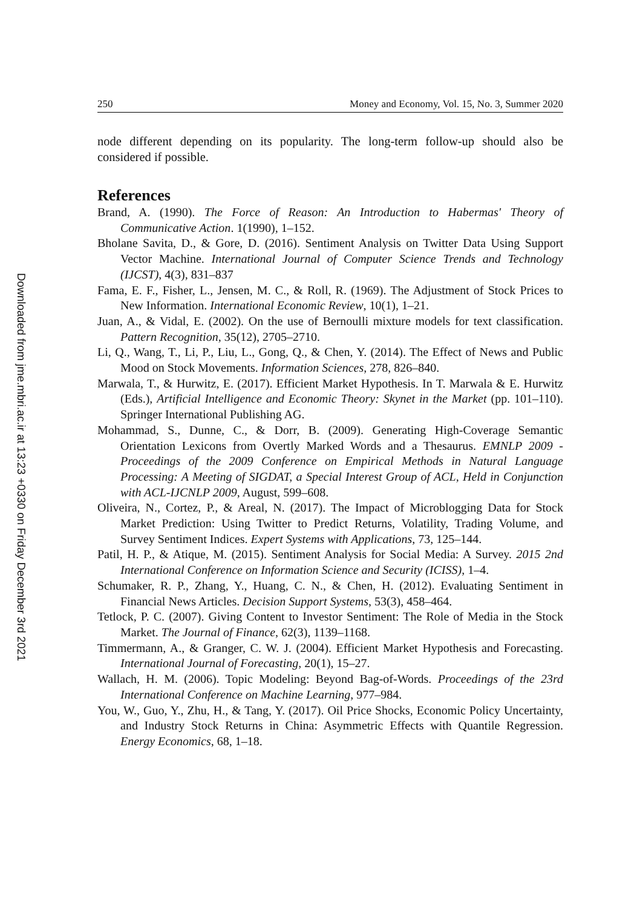250 Money and Economy, Vol. 15, No. 3, Summer 2020
node different depending on its popularity. The long-term follow-up should also be considered if possible.
References
Brand, A. (1990). The Force of Reason: An Introduction to Habermas' Theory of Communicative Action. 1(1990), 1–152.
Bholane Savita, D., & Gore, D. (2016). Sentiment Analysis on Twitter Data Using Support Vector Machine. International Journal of Computer Science Trends and Technology (IJCST), 4(3), 831–837
Fama, E. F., Fisher, L., Jensen, M. C., & Roll, R. (1969). The Adjustment of Stock Prices to New Information. International Economic Review, 10(1), 1–21.
Juan, A., & Vidal, E. (2002). On the use of Bernoulli mixture models for text classification. Pattern Recognition, 35(12), 2705–2710.
Li, Q., Wang, T., Li, P., Liu, L., Gong, Q., & Chen, Y. (2014). The Effect of News and Public Mood on Stock Movements. Information Sciences, 278, 826–840.
Marwala, T., & Hurwitz, E. (2017). Efficient Market Hypothesis. In T. Marwala & E. Hurwitz (Eds.), Artificial Intelligence and Economic Theory: Skynet in the Market (pp. 101–110). Springer International Publishing AG.
Mohammad, S., Dunne, C., & Dorr, B. (2009). Generating High-Coverage Semantic Orientation Lexicons from Overtly Marked Words and a Thesaurus. EMNLP 2009 - Proceedings of the 2009 Conference on Empirical Methods in Natural Language Processing: A Meeting of SIGDAT, a Special Interest Group of ACL, Held in Conjunction with ACL-IJCNLP 2009, August, 599–608.
Oliveira, N., Cortez, P., & Areal, N. (2017). The Impact of Microblogging Data for Stock Market Prediction: Using Twitter to Predict Returns, Volatility, Trading Volume, and Survey Sentiment Indices. Expert Systems with Applications, 73, 125–144.
Patil, H. P., & Atique, M. (2015). Sentiment Analysis for Social Media: A Survey. 2015 2nd International Conference on Information Science and Security (ICISS), 1–4.
Schumaker, R. P., Zhang, Y., Huang, C. N., & Chen, H. (2012). Evaluating Sentiment in Financial News Articles. Decision Support Systems, 53(3), 458–464.
Tetlock, P. C. (2007). Giving Content to Investor Sentiment: The Role of Media in the Stock Market. The Journal of Finance, 62(3), 1139–1168.
Timmermann, A., & Granger, C. W. J. (2004). Efficient Market Hypothesis and Forecasting. International Journal of Forecasting, 20(1), 15–27.
Wallach, H. M. (2006). Topic Modeling: Beyond Bag-of-Words. Proceedings of the 23rd International Conference on Machine Learning, 977–984.
You, W., Guo, Y., Zhu, H., & Tang, Y. (2017). Oil Price Shocks, Economic Policy Uncertainty, and Industry Stock Returns in China: Asymmetric Effects with Quantile Regression. Energy Economics, 68, 1–18.
Downloaded from jme.mbri.ac.ir at 13:23 +0330 on Friday December 3rd 2021